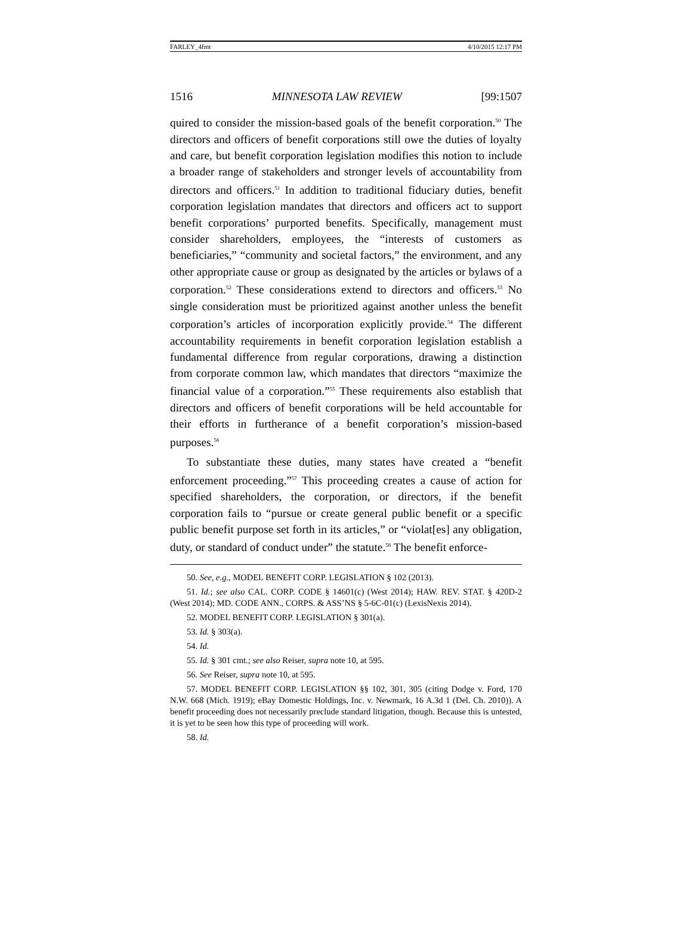FARLEY_4fmt 4/10/2015 12:17 PM
1516 MINNESOTA LAW REVIEW [99:1507
quired to consider the mission-based goals of the benefit corporation.<sup>50</sup> The directors and officers of benefit corporations still owe the duties of loyalty and care, but benefit corporation legislation modifies this notion to include a broader range of stakeholders and stronger levels of accountability from directors and officers.<sup>51</sup> In addition to traditional fiduciary duties, benefit corporation legislation mandates that directors and officers act to support benefit corporations’ purported benefits. Specifically, management must consider shareholders, employees, the “interests of customers as beneficiaries,” “community and societal factors,” the environment, and any other appropriate cause or group as designated by the articles or bylaws of a corporation.<sup>52</sup> These considerations extend to directors and officers.<sup>53</sup> No single consideration must be prioritized against another unless the benefit corporation’s articles of incorporation explicitly provide.<sup>54</sup> The different accountability requirements in benefit corporation legislation establish a fundamental difference from regular corporations, drawing a distinction from corporate common law, which mandates that directors “maximize the financial value of a corporation.”<sup>55</sup> These requirements also establish that directors and officers of benefit corporations will be held accountable for their efforts in furtherance of a benefit corporation’s mission-based purposes.<sup>56</sup>
To substantiate these duties, many states have created a “benefit enforcement proceeding.”<sup>57</sup> This proceeding creates a cause of action for specified shareholders, the corporation, or directors, if the benefit corporation fails to “pursue or create general public benefit or a specific public benefit purpose set forth in its articles,” or “violat[es] any obligation, duty, or standard of conduct under” the statute.<sup>58</sup> The benefit enforce-
50. See, e.g., MODEL BENEFIT CORP. LEGISLATION § 102 (2013).
51. Id.; see also CAL. CORP. CODE § 14601(c) (West 2014); HAW. REV. STAT. § 420D-2 (West 2014); MD. CODE ANN., CORPS. & ASS’NS § 5-6C-01(c) (LexisNexis 2014).
52. MODEL BENEFIT CORP. LEGISLATION § 301(a).
53. Id. § 303(a).
54. Id.
55. Id. § 301 cmt.; see also Reiser, supra note 10, at 595.
56. See Reiser, supra note 10, at 595.
57. MODEL BENEFIT CORP. LEGISLATION §§ 102, 301, 305 (citing Dodge v. Ford, 170 N.W. 668 (Mich. 1919); eBay Domestic Holdings, Inc. v. Newmark, 16 A.3d 1 (Del. Ch. 2010)). A benefit proceeding does not necessarily preclude standard litigation, though. Because this is untested, it is yet to be seen how this type of proceeding will work.
58. Id.